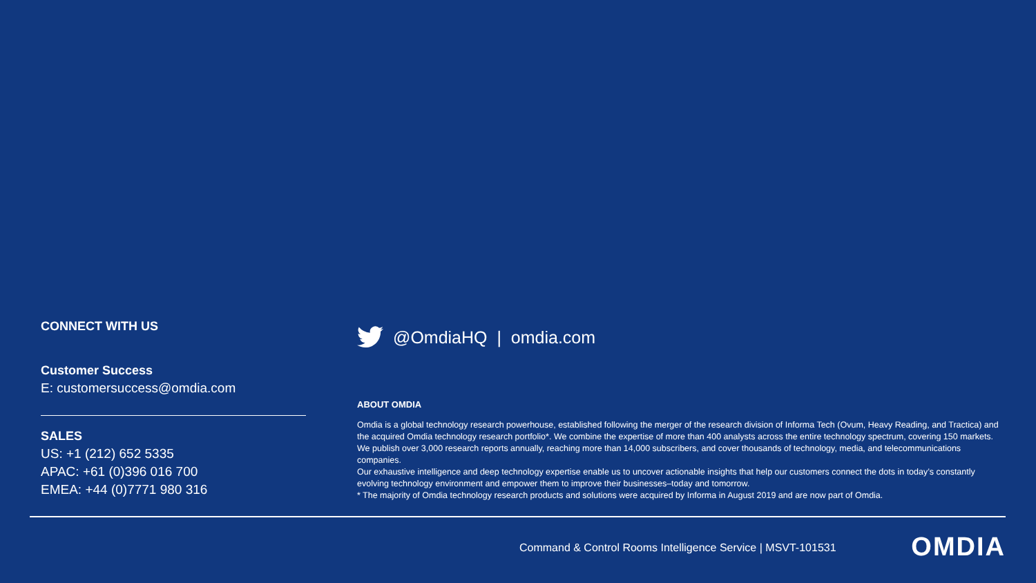CONNECT WITH US
Customer Success
E: customersuccess@omdia.com
SALES
US: +1 (212) 652 5335
APAC: +61 (0)396 016 700
EMEA: +44 (0)7771 980 316
@OmdiaHQ | omdia.com
ABOUT OMDIA
Omdia is a global technology research powerhouse, established following the merger of the research division of Informa Tech (Ovum, Heavy Reading, and Tractica) and the acquired Omdia technology research portfolio*. We combine the expertise of more than 400 analysts across the entire technology spectrum, covering 150 markets. We publish over 3,000 research reports annually, reaching more than 14,000 subscribers, and cover thousands of technology, media, and telecommunications companies.
Our exhaustive intelligence and deep technology expertise enable us to uncover actionable insights that help our customers connect the dots in today’s constantly evolving technology environment and empower them to improve their businesses–today and tomorrow.
* The majority of Omdia technology research products and solutions were acquired by Informa in August 2019 and are now part of Omdia.
Command & Control Rooms Intelligence Service | MSVT-101531
OMDIA